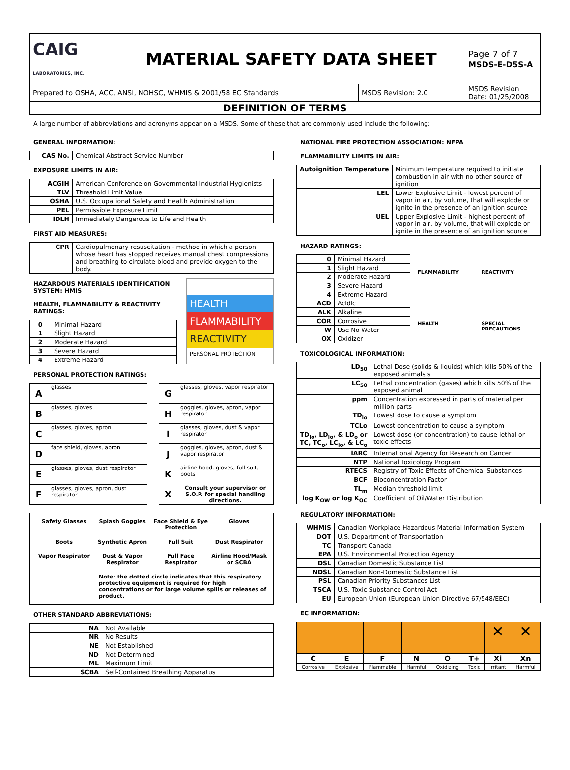| CAIG LABORATORIES, INC. | MATERIAL SAFETY DATA SHEET | | Page 7 of 7 MSDS-E-D5S-A |
| Prepared to OSHA, ACC, ANSI, NOHSC, WHMIS & 2001/58 EC Standards | | MSDS Revision: 2.0 | MSDS Revision Date: 01/25/2008 |
| DEFINITION OF TERMS | | | |
A large number of abbreviations and acronyms appear on a MSDS. Some of these that are commonly used include the following:
GENERAL INFORMATION:
| CAS No. | Chemical Abstract Service Number |
EXPOSURE LIMITS IN AIR:
| ACGIH | American Conference on Governmental Industrial Hygienists |
| TLV | Threshold Limit Value |
| OSHA | U.S. Occupational Safety and Health Administration |
| PEL | Permissible Exposure Limit |
| IDLH | Immediately Dangerous to Life and Health |
FIRST AID MEASURES:
| CPR | Cardiopulmonary resuscitation - method in which a person whose heart has stopped receives manual chest compressions and breathing to circulate blood and provide oxygen to the body. |
HAZARDOUS MATERIALS IDENTIFICATION SYSTEM: HMIS
HEALTH, FLAMMABILITY & REACTIVITY RATINGS:
| 0 | Minimal Hazard |
| 1 | Slight Hazard |
| 2 | Moderate Hazard |
| 3 | Severe Hazard |
| 4 | Extreme Hazard |
HEALTH
FLAMMABILITY
REACTIVITY
PERSONAL PROTECTION
PERSONAL PROTECTION RATINGS:
| A | glasses |
| B | glasses, gloves |
| C | glasses, gloves, apron |
| D | face shield, gloves, apron |
| E | glasses, gloves, dust respirator |
| F | glasses, gloves, apron, dust respirator |
| G | glasses, gloves, vapor respirator |
| H | goggles, gloves, apron, vapor respirator |
| I | glasses, gloves, dust & vapor respirator |
| J | goggles, gloves, apron, dust & vapor respirator |
| K | airline hood, gloves, full suit, boots |
| X | Consult your supervisor or S.O.P. for special handling directions. |
| Safety Glasses Splash Goggles Face Shield & Eye Protection Gloves Boots Synthetic Apron Full Suit Dust Respirator Vapor Respirator Dust & Vapor Respirator Full Face Respirator Airline Hood/Mask or SCBA Note: the dotted circle indicates that this respiratory protective equipment is required for high concentrations or for large volume spills or releases of product. |
OTHER STANDARD ABBREVIATIONS:
| NA | Not Available |
| NR | No Results |
| NE | Not Established |
| ND | Not Determined |
| ML | Maximum Limit |
| SCBA | Self-Contained Breathing Apparatus |
NATIONAL FIRE PROTECTION ASSOCIATION: NFPA
FLAMMABILITY LIMITS IN AIR:
| Autoignition Temperature | Minimum temperature required to initiate combustion in air with no other source of ignition |
| LEL | Lower Explosive Limit - lowest percent of vapor in air, by volume, that will explode or ignite in the presence of an ignition source |
| UEL | Upper Explosive Limit - highest percent of vapor in air, by volume, that will explode or ignite in the presence of an ignition source |
HAZARD RATINGS:
| 0 | Minimal Hazard |
| 1 | Slight Hazard |
| 2 | Moderate Hazard |
| 3 | Severe Hazard |
| 4 | Extreme Hazard |
| ACD | Acidic |
| ALK | Alkaline |
| COR | Corrosive |
| W | Use No Water |
| OX | Oxidizer |
FLAMMABILITY
REACTIVITY
HEALTH
SPECIAL PRECAUTIONS
TOXICOLOGICAL INFORMATION:
| LD<sub>50</sub> | Lethal Dose (solids & liquids) which kills 50% of the exposed animals s |
| LC<sub>50</sub> | Lethal concentration (gases) which kills 50% of the exposed animal |
| ppm | Concentration expressed in parts of material per million parts |
| TD<sub>lo</sub> | Lowest dose to cause a symptom |
| TCLo | Lowest concentration to cause a symptom |
| TD<sub>lo</sub>, LD<sub>lo</sub>, & LD<sub>o</sub> or TC, TC<sub>o</sub>, LC<sub>lo</sub>, & LC<sub>o</sub> | Lowest dose (or concentration) to cause lethal or toxic effects |
| IARC | International Agency for Research on Cancer |
| NTP | National Toxicology Program |
| RTECS | Registry of Toxic Effects of Chemical Substances |
| BCF | Bioconcentration Factor |
| TL<sub>m</sub> | Median threshold limit |
| log K<sub>OW</sub> or log K<sub>OC</sub> | Coefficient of Oil/Water Distribution |
REGULATORY INFORMATION:
| WHMIS | Canadian Workplace Hazardous Material Information System |
| DOT | U.S. Department of Transportation |
| TC | Transport Canada |
| EPA | U.S. Environmental Protection Agency |
| DSL | Canadian Domestic Substance List |
| NDSL | Canadian Non-Domestic Substance List |
| PSL | Canadian Priority Substances List |
| TSCA | U.S. Toxic Substance Control Act |
| EU | European Union (European Union Directive 67/548/EEC) |
EC INFORMATION:
| | | | | | | ✕ | ✕ |
| C | E | F | N | O | T+ | Xi | Xn |
| Corrosive | Explosive | Flammable | Harmful | Oxidizing | Toxic | Irritant | Harmful |